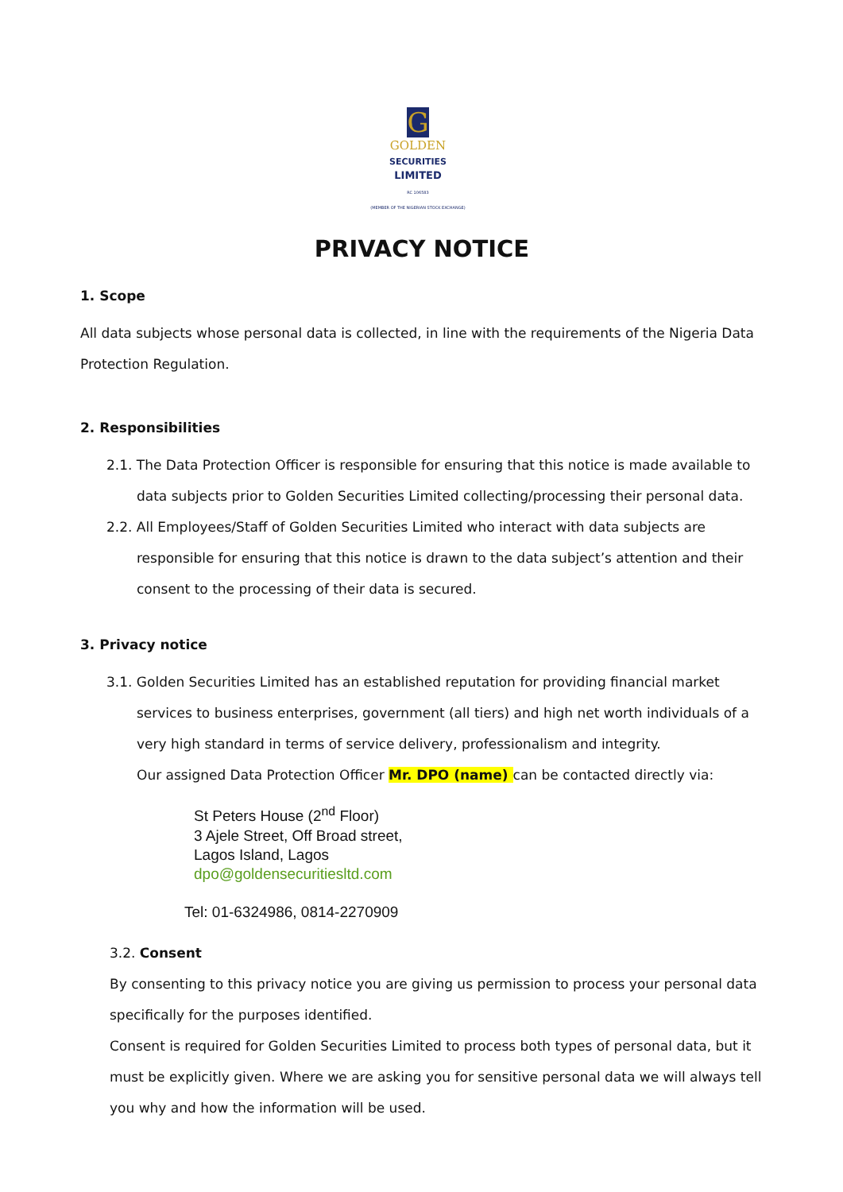G
GOLDEN
SECURITIES
LIMITED
RC 106583
(MEMBER OF THE NIGERIAN STOCK EXCHANGE)
PRIVACY NOTICE
1. Scope
All data subjects whose personal data is collected, in line with the requirements of the Nigeria Data Protection Regulation.
2. Responsibilities
2.1. The Data Protection Officer is responsible for ensuring that this notice is made available to data subjects prior to Golden Securities Limited collecting/processing their personal data.
2.2. All Employees/Staff of Golden Securities Limited who interact with data subjects are responsible for ensuring that this notice is drawn to the data subject’s attention and their consent to the processing of their data is secured.
3. Privacy notice
3.1. Golden Securities Limited has an established reputation for providing financial market services to business enterprises, government (all tiers) and high net worth individuals of a very high standard in terms of service delivery, professionalism and integrity.
Our assigned Data Protection Officer Mr. DPO (name) can be contacted directly via:
St Peters House (2<sup>nd</sup> Floor)
3 Ajele Street, Off Broad street,
Lagos Island, Lagos
dpo@goldensecuritiesltd.com
Tel: 01-6324986, 0814-2270909
3.2. Consent
By consenting to this privacy notice you are giving us permission to process your personal data specifically for the purposes identified.
Consent is required for Golden Securities Limited to process both types of personal data, but it must be explicitly given. Where we are asking you for sensitive personal data we will always tell you why and how the information will be used.